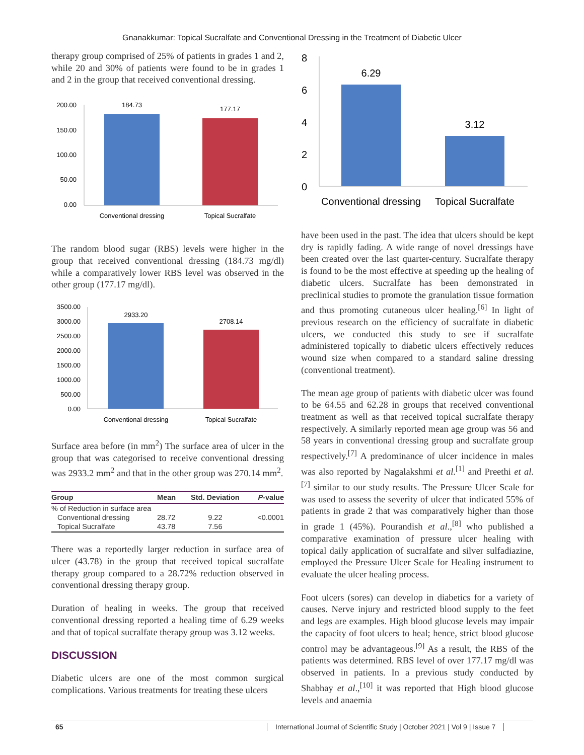Gnanakkumar: Topical Sucralfate and Conventional Dressing in the Treatment of Diabetic Ulcer
therapy group comprised of 25% of patients in grades 1 and 2, while 20 and 30% of patients were found to be in grades 1 and 2 in the group that received conventional dressing.
200.00
150.00
100.00
50.00
0.00
184.73
177.17
Conventional dressing
Topical Sucralfate
The random blood sugar (RBS) levels were higher in the group that received conventional dressing (184.73 mg/dl) while a comparatively lower RBS level was observed in the other group (177.17 mg/dl).
3500.00
3000.00
2500.00
2000.00
1500.00
1000.00
500.00
0.00
2933.20
2708.14
Conventional dressing
Topical Sucralfate
Surface area before (in mm<sup>2</sup>) The surface area of ulcer in the group that was categorised to receive conventional dressing was 2933.2 mm<sup>2</sup> and that in the other group was 270.14 mm<sup>2</sup>.
| Group | Mean | Std. Deviation | P -value |
| --- | --- | --- | --- |
| % of Reduction in surface area | | | |
| Conventional dressing | 28.72 | 9.22 | <0.0001 |
| Topical Sucralfate | 43.78 | 7.56 | |
There was a reportedly larger reduction in surface area of ulcer (43.78) in the group that received topical sucralfate therapy group compared to a 28.72% reduction observed in conventional dressing therapy group.
Duration of healing in weeks. The group that received conventional dressing reported a healing time of 6.29 weeks and that of topical sucralfate therapy group was 3.12 weeks.
DISCUSSION
Diabetic ulcers are one of the most common surgical complications. Various treatments for treating these ulcers
8
6
4
2
0
6.29
3.12
Conventional dressing
Topical Sucralfate
have been used in the past. The idea that ulcers should be kept dry is rapidly fading. A wide range of novel dressings have been created over the last quarter-century. Sucralfate therapy is found to be the most effective at speeding up the healing of diabetic ulcers. Sucralfate has been demonstrated in preclinical studies to promote the granulation tissue formation and thus promoting cutaneous ulcer healing.<sup>[6]</sup> In light of previous research on the efficiency of sucralfate in diabetic ulcers, we conducted this study to see if sucralfate administered topically to diabetic ulcers effectively reduces wound size when compared to a standard saline dressing (conventional treatment).
The mean age group of patients with diabetic ulcer was found to be 64.55 and 62.28 in groups that received conventional treatment as well as that received topical sucralfate therapy respectively. A similarly reported mean age group was 56 and 58 years in conventional dressing group and sucralfate group respectively.<sup>[7]</sup> A predominance of ulcer incidence in males was also reported by Nagalakshmi et al.<sup>[1]</sup> and Preethi et al.<sup>[7]</sup> similar to our study results. The Pressure Ulcer Scale for was used to assess the severity of ulcer that indicated 55% of patients in grade 2 that was comparatively higher than those in grade 1 (45%). Pourandish et al.,<sup>[8]</sup> who published a comparative examination of pressure ulcer healing with topical daily application of sucralfate and silver sulfadiazine, employed the Pressure Ulcer Scale for Healing instrument to evaluate the ulcer healing process.
Foot ulcers (sores) can develop in diabetics for a variety of causes. Nerve injury and restricted blood supply to the feet and legs are examples. High blood glucose levels may impair the capacity of foot ulcers to heal; hence, strict blood glucose control may be advantageous.<sup>[9]</sup> As a result, the RBS of the patients was determined. RBS level of over 177.17 mg/dl was observed in patients. In a previous study conducted by Shabhay et al.,<sup>[10]</sup> it was reported that High blood glucose levels and anaemia
65 International Journal of Scientific Study | October 2021 | Vol 9 | Issue 7